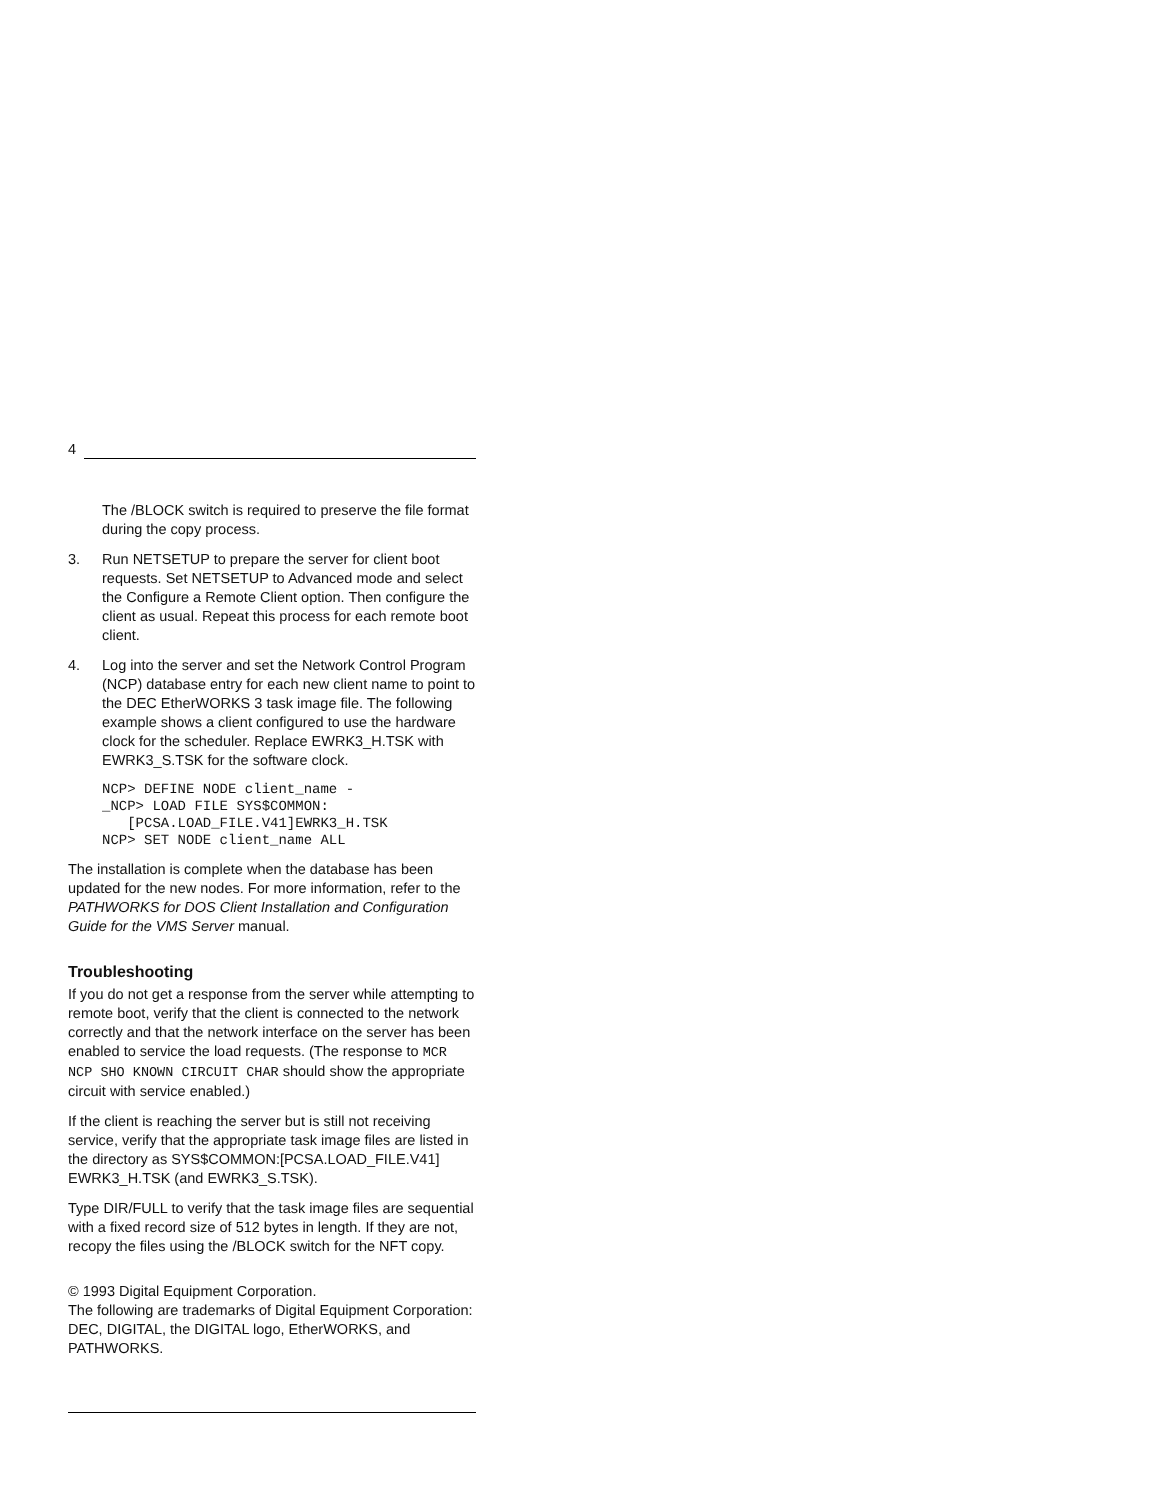4
The /BLOCK switch is required to preserve the file format during the copy process.
3. Run NETSETUP to prepare the server for client boot requests. Set NETSETUP to Advanced mode and select the Configure a Remote Client option. Then configure the client as usual. Repeat this process for each remote boot client.
4. Log into the server and set the Network Control Program (NCP) database entry for each new client name to point to the DEC EtherWORKS 3 task image file. The following example shows a client configured to use the hardware clock for the scheduler. Replace EWRK3_H.TSK with EWRK3_S.TSK for the software clock.
NCP> DEFINE NODE client_name -
_NCP> LOAD FILE SYS$COMMON:
   [PCSA.LOAD_FILE.V41]EWRK3_H.TSK
NCP> SET NODE client_name ALL
The installation is complete when the database has been updated for the new nodes. For more information, refer to the PATHWORKS for DOS Client Installation and Configuration Guide for the VMS Server manual.
Troubleshooting
If you do not get a response from the server while attempting to remote boot, verify that the client is connected to the network correctly and that the network interface on the server has been enabled to service the load requests. (The response to MCR NCP SHO KNOWN CIRCUIT CHAR should show the appropriate circuit with service enabled.)
If the client is reaching the server but is still not receiving service, verify that the appropriate task image files are listed in the directory as SYS$COMMON:[PCSA.LOAD_FILE.V41] EWRK3_H.TSK (and EWRK3_S.TSK).
Type DIR/FULL to verify that the task image files are sequential with a fixed record size of 512 bytes in length. If they are not, recopy the files using the /BLOCK switch for the NFT copy.
© 1993 Digital Equipment Corporation.
The following are trademarks of Digital Equipment Corporation: DEC, DIGITAL, the DIGITAL logo, EtherWORKS, and PATHWORKS.